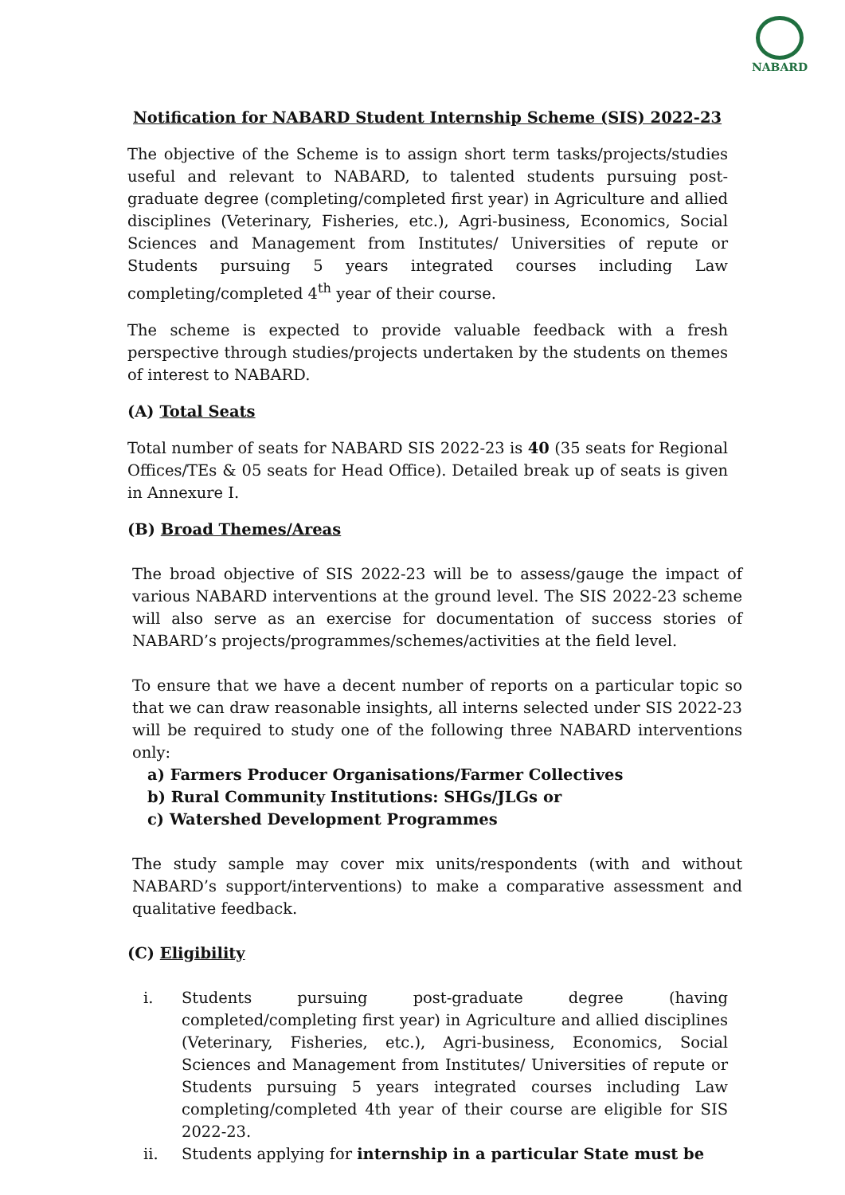NABARD
Notification for NABARD Student Internship Scheme (SIS) 2022-23
The objective of the Scheme is to assign short term tasks/projects/studies useful and relevant to NABARD, to talented students pursuing post-graduate degree (completing/completed first year) in Agriculture and allied disciplines (Veterinary, Fisheries, etc.), Agri-business, Economics, Social Sciences and Management from Institutes/ Universities of repute or Students pursuing 5 years integrated courses including Law completing/completed 4<sup>th</sup> year of their course.
The scheme is expected to provide valuable feedback with a fresh perspective through studies/projects undertaken by the students on themes of interest to NABARD.
(A) Total Seats
Total number of seats for NABARD SIS 2022-23 is 40 (35 seats for Regional Offices/TEs & 05 seats for Head Office). Detailed break up of seats is given in Annexure I.
(B) Broad Themes/Areas
The broad objective of SIS 2022-23 will be to assess/gauge the impact of various NABARD interventions at the ground level. The SIS 2022-23 scheme will also serve as an exercise for documentation of success stories of NABARD’s projects/programmes/schemes/activities at the field level.
To ensure that we have a decent number of reports on a particular topic so that we can draw reasonable insights, all interns selected under SIS 2022-23 will be required to study one of the following three NABARD interventions only:
a) Farmers Producer Organisations/Farmer Collectives
b) Rural Community Institutions: SHGs/JLGs or
c) Watershed Development Programmes
The study sample may cover mix units/respondents (with and without NABARD’s support/interventions) to make a comparative assessment and qualitative feedback.
(C) Eligibility
i. Students pursuing post-graduate degree (having completed/completing first year) in Agriculture and allied disciplines (Veterinary, Fisheries, etc.), Agri-business, Economics, Social Sciences and Management from Institutes/ Universities of repute or Students pursuing 5 years integrated courses including Law completing/completed 4th year of their course are eligible for SIS 2022-23.
ii. Students applying for internship in a particular State must be